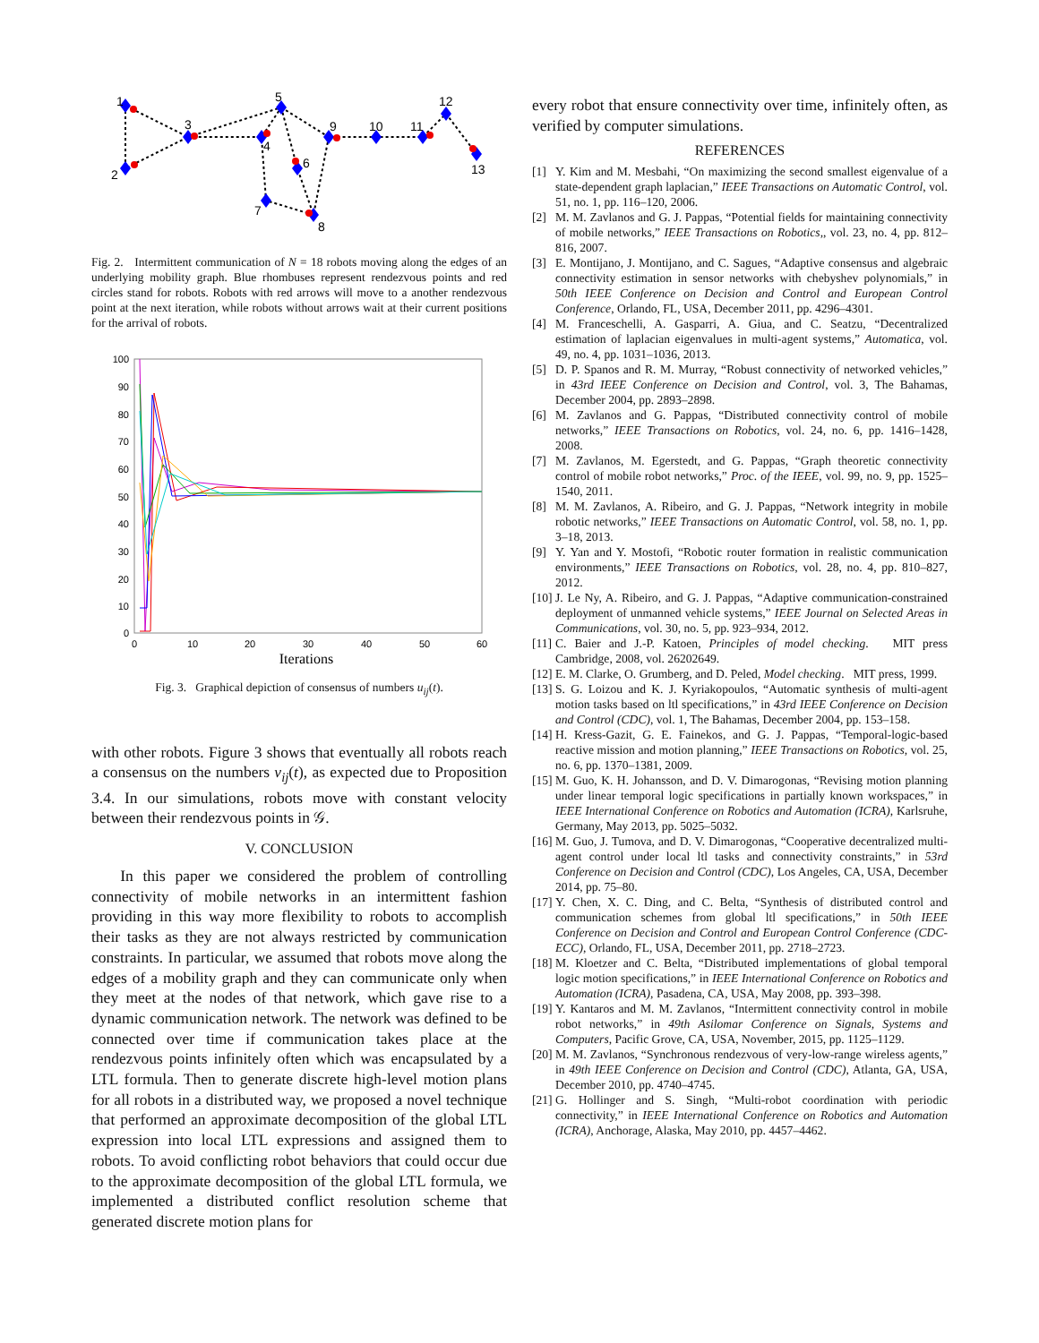1
2
3
4
5
6
7
8
9
10
11
12
13
Fig. 2. Intermittent communication of N = 18 robots moving along the edges of an underlying mobility graph. Blue rhombuses represent rendezvous points and red circles stand for robots. Robots with red arrows will move to a another rendezvous point at the next iteration, while robots without arrows wait at their current positions for the arrival of robots.
100
90
80
70
60
50
40
30
20
10
0
0
10
20
30
40
50
60
Iterations
Fig. 3. Graphical depiction of consensus of numbers u<sub>ij</sub>(t).
with other robots. Figure 3 shows that eventually all robots reach a consensus on the numbers v<sub>ij</sub>(t), as expected due to Proposition 3.4. In our simulations, robots move with constant velocity between their rendezvous points in 𝒢.
V. CONCLUSION
In this paper we considered the problem of controlling connectivity of mobile networks in an intermittent fashion providing in this way more flexibility to robots to accomplish their tasks as they are not always restricted by communication constraints. In particular, we assumed that robots move along the edges of a mobility graph and they can communicate only when they meet at the nodes of that network, which gave rise to a dynamic communication network. The network was defined to be connected over time if communication takes place at the rendezvous points infinitely often which was encapsulated by a LTL formula. Then to generate discrete high-level motion plans for all robots in a distributed way, we proposed a novel technique that performed an approximate decomposition of the global LTL expression into local LTL expressions and assigned them to robots. To avoid conflicting robot behaviors that could occur due to the approximate decomposition of the global LTL formula, we implemented a distributed conflict resolution scheme that generated discrete motion plans for
every robot that ensure connectivity over time, infinitely often, as verified by computer simulations.
REFERENCES
[1] Y. Kim and M. Mesbahi, “On maximizing the second smallest eigenvalue of a state-dependent graph laplacian,” IEEE Transactions on Automatic Control, vol. 51, no. 1, pp. 116–120, 2006.
[2] M. M. Zavlanos and G. J. Pappas, “Potential fields for maintaining connectivity of mobile networks,” IEEE Transactions on Robotics,, vol. 23, no. 4, pp. 812–816, 2007.
[3] E. Montijano, J. Montijano, and C. Sagues, “Adaptive consensus and algebraic connectivity estimation in sensor networks with chebyshev polynomials,” in 50th IEEE Conference on Decision and Control and European Control Conference, Orlando, FL, USA, December 2011, pp. 4296–4301.
[4] M. Franceschelli, A. Gasparri, A. Giua, and C. Seatzu, “Decentralized estimation of laplacian eigenvalues in multi-agent systems,” Automatica, vol. 49, no. 4, pp. 1031–1036, 2013.
[5] D. P. Spanos and R. M. Murray, “Robust connectivity of networked vehicles,” in 43rd IEEE Conference on Decision and Control, vol. 3, The Bahamas, December 2004, pp. 2893–2898.
[6] M. Zavlanos and G. Pappas, “Distributed connectivity control of mobile networks,” IEEE Transactions on Robotics, vol. 24, no. 6, pp. 1416–1428, 2008.
[7] M. Zavlanos, M. Egerstedt, and G. Pappas, “Graph theoretic connectivity control of mobile robot networks,” Proc. of the IEEE, vol. 99, no. 9, pp. 1525–1540, 2011.
[8] M. M. Zavlanos, A. Ribeiro, and G. J. Pappas, “Network integrity in mobile robotic networks,” IEEE Transactions on Automatic Control, vol. 58, no. 1, pp. 3–18, 2013.
[9] Y. Yan and Y. Mostofi, “Robotic router formation in realistic communication environments,” IEEE Transactions on Robotics, vol. 28, no. 4, pp. 810–827, 2012.
[10] J. Le Ny, A. Ribeiro, and G. J. Pappas, “Adaptive communication-constrained deployment of unmanned vehicle systems,” IEEE Journal on Selected Areas in Communications, vol. 30, no. 5, pp. 923–934, 2012.
[11] C. Baier and J.-P. Katoen, Principles of model checking. MIT press Cambridge, 2008, vol. 26202649.
[12] E. M. Clarke, O. Grumberg, and D. Peled, Model checking. MIT press, 1999.
[13] S. G. Loizou and K. J. Kyriakopoulos, “Automatic synthesis of multi-agent motion tasks based on ltl specifications,” in 43rd IEEE Conference on Decision and Control (CDC), vol. 1, The Bahamas, December 2004, pp. 153–158.
[14] H. Kress-Gazit, G. E. Fainekos, and G. J. Pappas, “Temporal-logic-based reactive mission and motion planning,” IEEE Transactions on Robotics, vol. 25, no. 6, pp. 1370–1381, 2009.
[15] M. Guo, K. H. Johansson, and D. V. Dimarogonas, “Revising motion planning under linear temporal logic specifications in partially known workspaces,” in IEEE International Conference on Robotics and Automation (ICRA), Karlsruhe, Germany, May 2013, pp. 5025–5032.
[16] M. Guo, J. Tumova, and D. V. Dimarogonas, “Cooperative decentralized multi-agent control under local ltl tasks and connectivity constraints,” in 53rd Conference on Decision and Control (CDC), Los Angeles, CA, USA, December 2014, pp. 75–80.
[17] Y. Chen, X. C. Ding, and C. Belta, “Synthesis of distributed control and communication schemes from global ltl specifications,” in 50th IEEE Conference on Decision and Control and European Control Conference (CDC-ECC), Orlando, FL, USA, December 2011, pp. 2718–2723.
[18] M. Kloetzer and C. Belta, “Distributed implementations of global temporal logic motion specifications,” in IEEE International Conference on Robotics and Automation (ICRA), Pasadena, CA, USA, May 2008, pp. 393–398.
[19] Y. Kantaros and M. M. Zavlanos, “Intermittent connectivity control in mobile robot networks,” in 49th Asilomar Conference on Signals, Systems and Computers, Pacific Grove, CA, USA, November, 2015, pp. 1125–1129.
[20] M. M. Zavlanos, “Synchronous rendezvous of very-low-range wireless agents,” in 49th IEEE Conference on Decision and Control (CDC), Atlanta, GA, USA, December 2010, pp. 4740–4745.
[21] G. Hollinger and S. Singh, “Multi-robot coordination with periodic connectivity,” in IEEE International Conference on Robotics and Automation (ICRA), Anchorage, Alaska, May 2010, pp. 4457–4462.